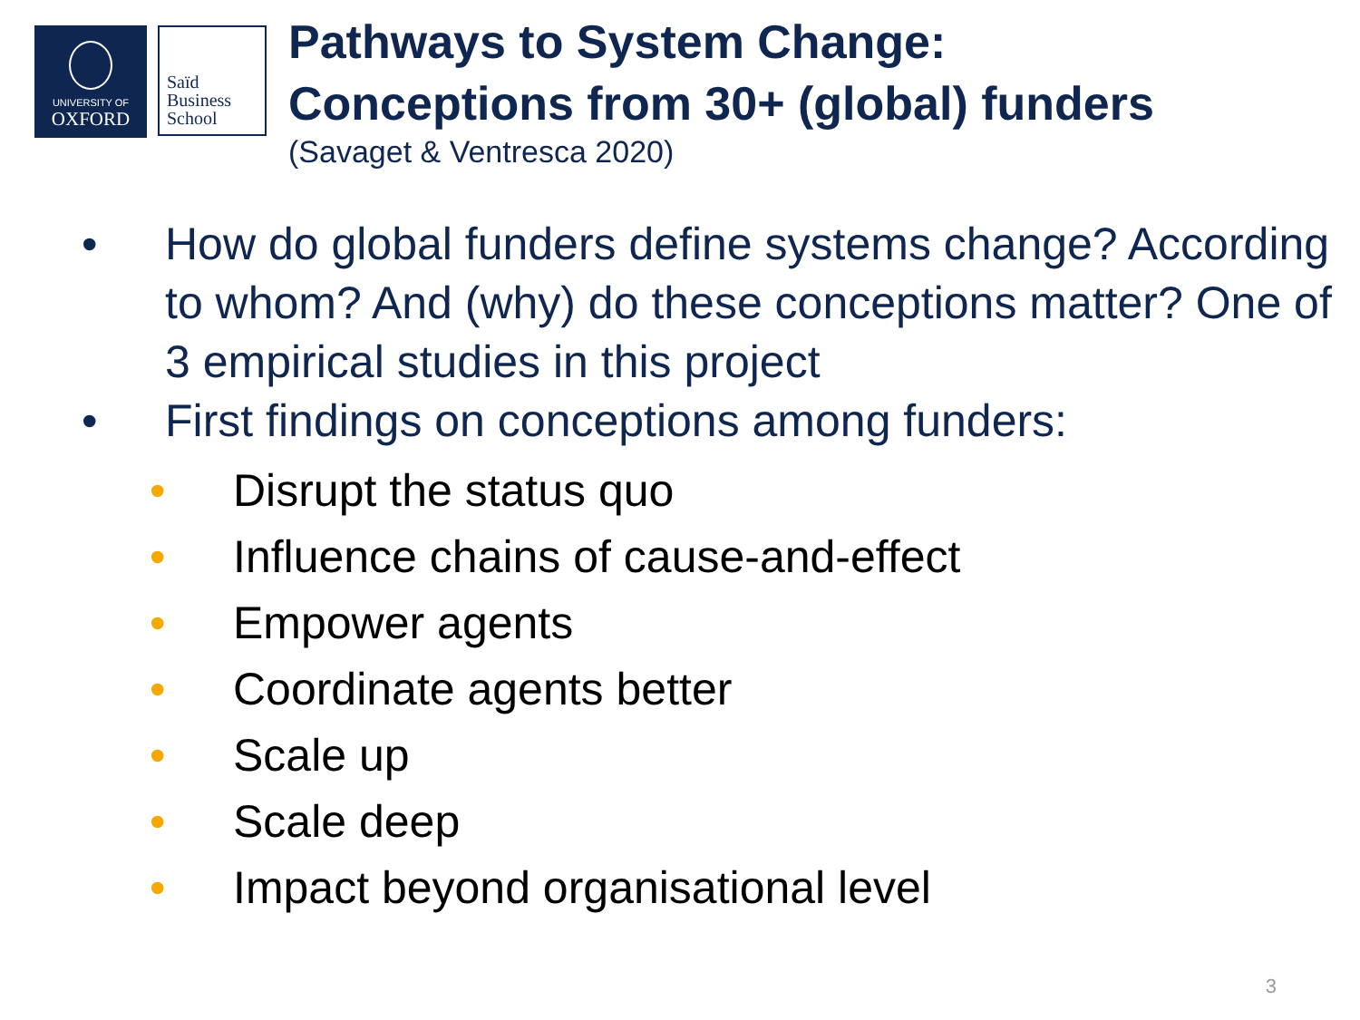UNIVERSITY OF
OXFORD
Saïd
Business
School
Pathways to System Change:
Conceptions from 30+ (global) funders
(Savaget & Ventresca 2020)
• How do global funders define systems change? According to whom? And (why) do these conceptions matter? One of 3 empirical studies in this project
• First findings on conceptions among funders:
• Disrupt the status quo
• Influence chains of cause-and-effect
• Empower agents
• Coordinate agents better
• Scale up
• Scale deep
• Impact beyond organisational level
3